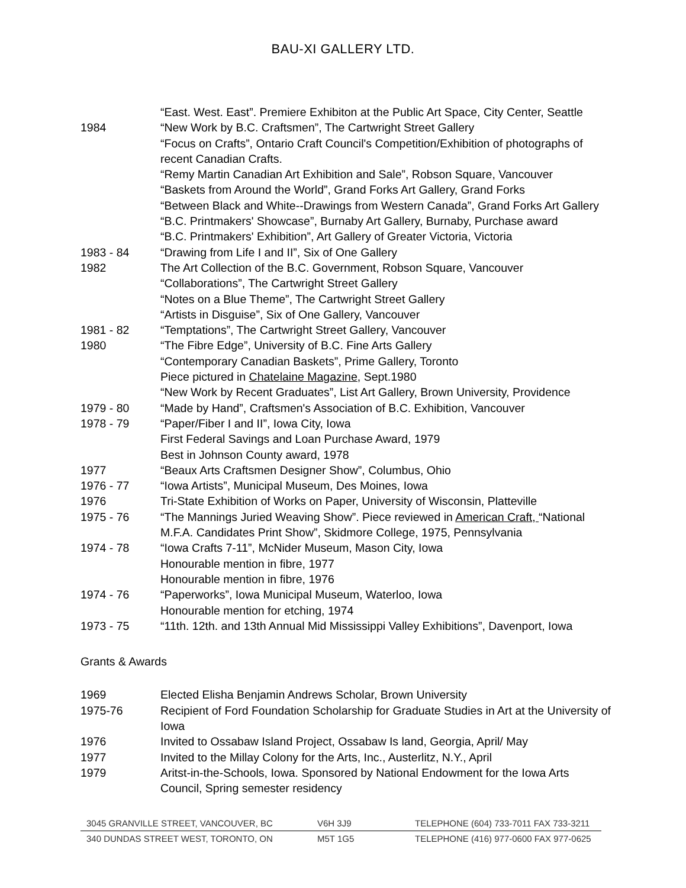BAU-XI GALLERY LTD.
“East. West. East”. Premiere Exhibiton at the Public Art Space, City Center, Seattle
1984 “New Work by B.C. Craftsmen”, The Cartwright Street Gallery
“Focus on Crafts”, Ontario Craft Council's Competition/Exhibition of photographs of recent Canadian Crafts.
“Remy Martin Canadian Art Exhibition and Sale”, Robson Square, Vancouver
“Baskets from Around the World”, Grand Forks Art Gallery, Grand Forks
“Between Black and White--Drawings from Western Canada”, Grand Forks Art Gallery
“B.C. Printmakers' Showcase”, Burnaby Art Gallery, Burnaby, Purchase award
“B.C. Printmakers' Exhibition”, Art Gallery of Greater Victoria, Victoria
1983 - 84 “Drawing from Life I and II”, Six of One Gallery
1982 The Art Collection of the B.C. Government, Robson Square, Vancouver
“Collaborations”, The Cartwright Street Gallery
“Notes on a Blue Theme”, The Cartwright Street Gallery
“Artists in Disguise”, Six of One Gallery, Vancouver
1981 - 82 “Temptations”, The Cartwright Street Gallery, Vancouver
1980 “The Fibre Edge”, University of B.C. Fine Arts Gallery
“Contemporary Canadian Baskets”, Prime Gallery, Toronto
Piece pictured in Chatelaine Magazine, Sept.1980
“New Work by Recent Graduates”, List Art Gallery, Brown University, Providence
1979 - 80 “Made by Hand”, Craftsmen's Association of B.C. Exhibition, Vancouver
1978 - 79 “Paper/Fiber I and II”, Iowa City, Iowa
First Federal Savings and Loan Purchase Award, 1979
Best in Johnson County award, 1978
1977 “Beaux Arts Craftsmen Designer Show”, Columbus, Ohio
1976 - 77 “Iowa Artists”, Municipal Museum, Des Moines, Iowa
1976 Tri-State Exhibition of Works on Paper, University of Wisconsin, Platteville
1975 - 76 “The Mannings Juried Weaving Show”. Piece reviewed in American Craft, “National M.F.A. Candidates Print Show”, Skidmore College, 1975, Pennsylvania
1974 - 78 “Iowa Crafts 7-11”, McNider Museum, Mason City, Iowa
Honourable mention in fibre, 1977
Honourable mention in fibre, 1976
1974 - 76 “Paperworks”, Iowa Municipal Museum, Waterloo, Iowa
Honourable mention for etching, 1974
1973 - 75 “11th. 12th. and 13th Annual Mid Mississippi Valley Exhibitions”, Davenport, Iowa
Grants & Awards
1969 Elected Elisha Benjamin Andrews Scholar, Brown University
1975-76 Recipient of Ford Foundation Scholarship for Graduate Studies in Art at the University of Iowa
1976 Invited to Ossabaw Island Project, Ossabaw Is land, Georgia, April/ May
1977 Invited to the Millay Colony for the Arts, Inc., Austerlitz, N.Y., April
1979 Aritst-in-the-Schools, Iowa. Sponsored by National Endowment for the Iowa Arts Council, Spring semester residency
3045 GRANVILLE STREET, VANCOUVER, BC V6H 3J9 TELEPHONE (604) 733-7011 FAX 733-3211
340 DUNDAS STREET WEST, TORONTO, ON M5T 1G5 TELEPHONE (416) 977-0600 FAX 977-0625